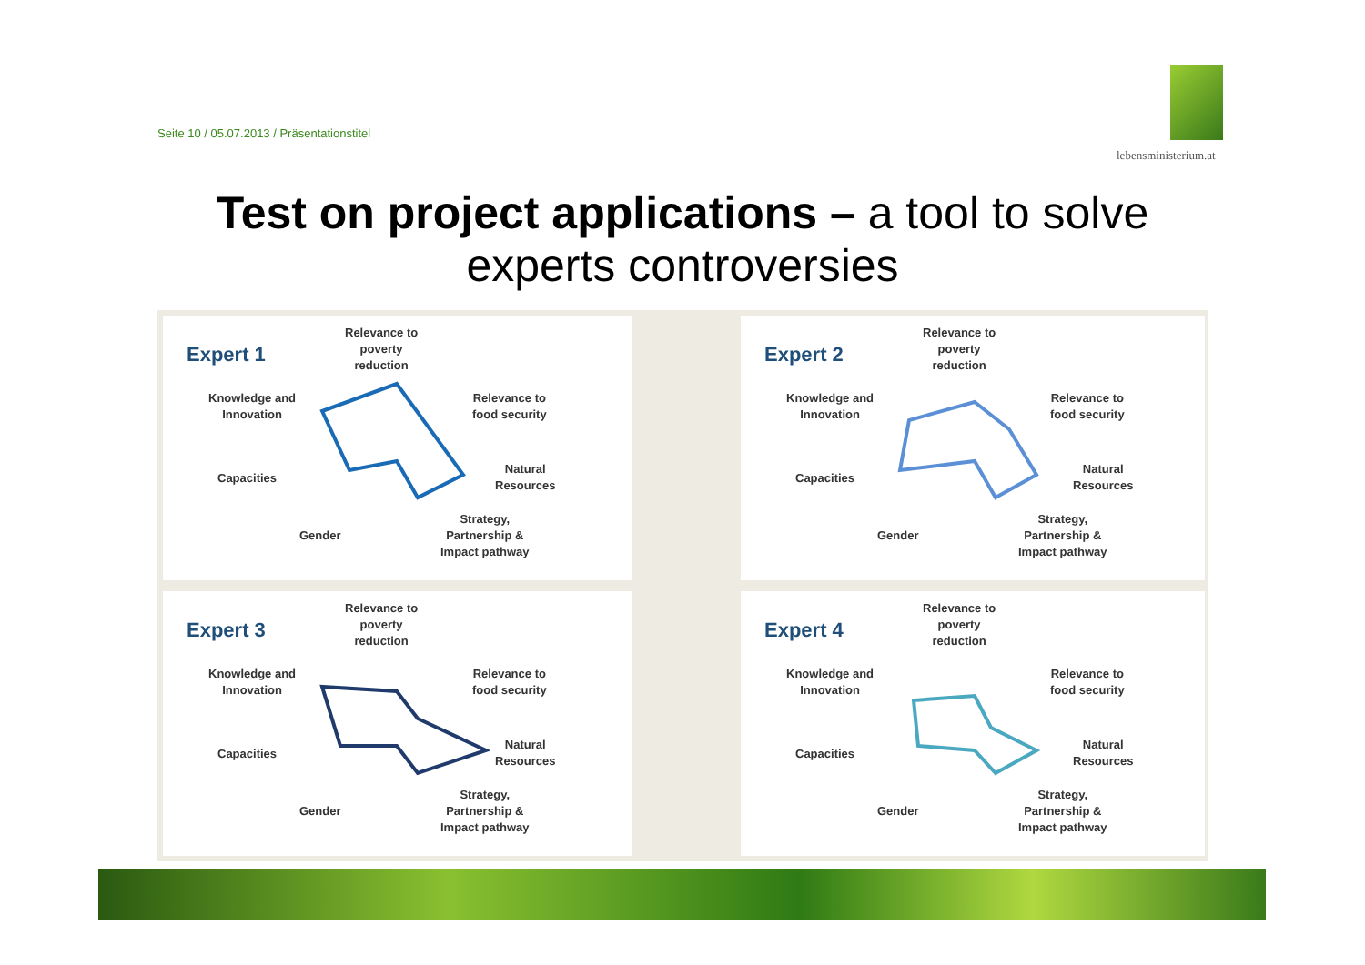Seite 10 / 05.07.2013 / Präsentationstitel
lebensministerium.at
Test on project applications – a tool to solve experts controversies
Expert 1
Relevance to
poverty
reduction
Knowledge and
Innovation
Relevance to
food security
Capacities
Natural
Resources
Gender
Strategy,
Partnership &
Impact pathway
Expert 2
Relevance to
poverty
reduction
Knowledge and
Innovation
Relevance to
food security
Capacities
Natural
Resources
Gender
Strategy,
Partnership &
Impact pathway
Expert 3
Relevance to
poverty
reduction
Knowledge and
Innovation
Relevance to
food security
Capacities
Natural
Resources
Gender
Strategy,
Partnership &
Impact pathway
Expert 4
Relevance to
poverty
reduction
Knowledge and
Innovation
Relevance to
food security
Capacities
Natural
Resources
Gender
Strategy,
Partnership &
Impact pathway